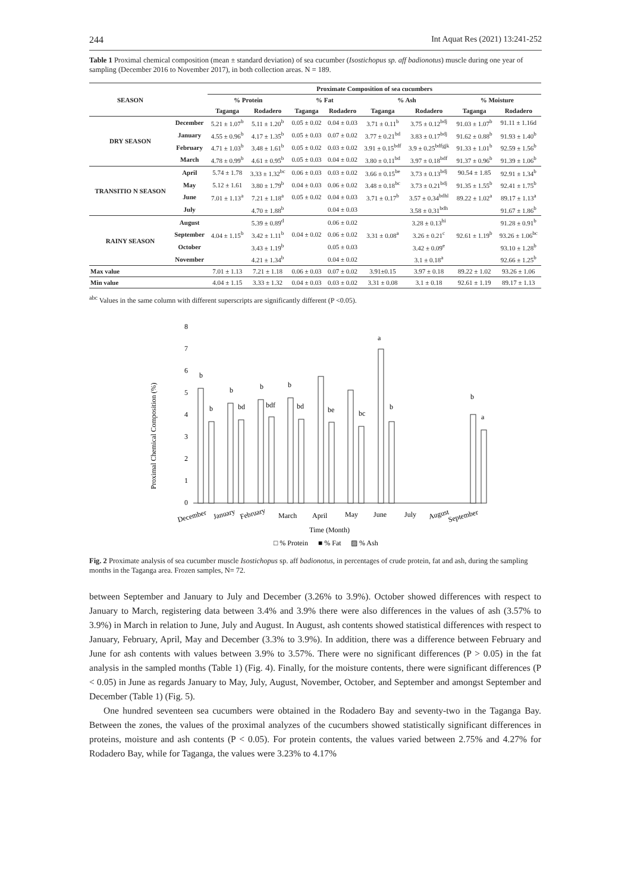244 Int Aquat Res (2021) 13:241-252
Table 1 Proximal chemical composition (mean ± standard deviation) of sea cucumber (Isostichopus sp. aff badionotus) muscle during one year of sampling (December 2016 to November 2017), in both collection areas. N = 189.
| SEASON | | Proximate Composition of sea cucumbers | | | | | | | |
| --- | --- | --- | --- | --- | --- | --- | --- | --- | --- |
| | | % Protein | | % Fat | | % Ash | | % Moisture | |
| | | Taganga | Rodadero | Taganga | Rodadero | Taganga | Rodadero | Taganga | Rodadero |
| DRY SEASON | December | 5.21 ± 1.07<sup>b</sup> | 5.11 ± 1.20<sup>b</sup> | 0.05 ± 0.02 | 0.04 ± 0.03 | 3.71 ± 0.11<sup>b</sup> | 3.75 ± 0.12<sup>bdj</sup> | 91.03 ± 1.07<sup>b</sup> | 91.11 ± 1.16d |
| | January | 4.55 ± 0.96<sup>b</sup> | 4.17 ± 1.35<sup>b</sup> | 0.05 ± 0.03 | 0.07 ± 0.02 | 3.77 ± 0.21<sup>bd</sup> | 3.83 ± 0.17<sup>bdj</sup> | 91.62 ± 0.88<sup>b</sup> | 91.93 ± 1.40<sup>b</sup> |
| | February | 4.71 ± 1.03<sup>b</sup> | 3.48 ± 1.61<sup>b</sup> | 0.05 ± 0.02 | 0.03 ± 0.02 | 3.91 ± 0.15<sup>bdf</sup> | 3.9 ± 0.25<sup>bdfgjk</sup> | 91.33 ± 1.01<sup>b</sup> | 92.59 ± 1.56<sup>b</sup> |
| | March | 4.78 ± 0.99<sup>b</sup> | 4.61 ± 0.95<sup>b</sup> | 0.05 ± 0.03 | 0.04 ± 0.02 | 3.80 ± 0.11<sup>bd</sup> | 3.97 ± 0.18<sup>bdf</sup> | 91.37 ± 0.96<sup>b</sup> | 91.39 ± 1.06<sup>b</sup> |
| TRANSITIO N SEASON | April | 5.74 ± 1.78 | 3.33 ± 1.32<sup>bc</sup> | 0.06 ± 0.03 | 0.03 ± 0.02 | 3.66 ± 0.15<sup>be</sup> | 3.73 ± 0.13<sup>bdj</sup> | 90.54 ± 1.85 | 92.91 ± 1.34<sup>b</sup> |
| | May | 5.12 ± 1.61 | 3.80 ± 1.79<sup>b</sup> | 0.04 ± 0.03 | 0.06 ± 0.02 | 3.48 ± 0.18<sup>bc</sup> | 3.73 ± 0.21<sup>bdj</sup> | 91.35 ± 1.55<sup>b</sup> | 92.41 ± 1.75<sup>b</sup> |
| | June | 7.01 ± 1.13<sup>a</sup> | 7.21 ± 1.18<sup>a</sup> | 0.05 ± 0.02 | 0.04 ± 0.03 | 3.71 ± 0.17<sup>b</sup> | 3.57 ± 0.34<sup>bdhl</sup> | 89.22 ± 1.02<sup>a</sup> | 89.17 ± 1.13<sup>a</sup> |
| | July | | 4.70 ± 1.88<sup>b</sup> | | 0.04 ± 0.03 | | 3.58 ± 0.31<sup>bdh</sup> | | 91.67 ± 1.86<sup>b</sup> |
| RAINY SEASON | August | | 5.39 ± 0.89<sup>d</sup> | | 0.06 ± 0.02 | | 3.28 ± 0.13<sup>hi</sup> | | 91.28 ± 0.91<sup>b</sup> |
| | September | 4.04 ± 1.15<sup>b</sup> | 3.42 ± 1.11<sup>b</sup> | 0.04 ± 0.02 | 0.06 ± 0.02 | 3.31 ± 0.08<sup>a</sup> | 3.26 ± 0.21<sup>c</sup> | 92.61 ± 1.19<sup>b</sup> | 93.26 ± 1.06<sup>bc</sup> |
| | October | | 3.43 ± 1.19<sup>b</sup> | | 0.05 ± 0.03 | | 3.42 ± 0.09<sup>e</sup> | | 93.10 ± 1.28<sup>b</sup> |
| | November | | 4.21 ± 1.34<sup>b</sup> | | 0.04 ± 0.02 | | 3.1 ± 0.18<sup>a</sup> | | 92.66 ± 1.25<sup>b</sup> |
| Max value | | 7.01 ± 1.13 | 7.21 ± 1.18 | 0.06 ± 0.03 | 0.07 ± 0.02 | 3.91±0.15 | 3.97 ± 0.18 | 89.22 ± 1.02 | 93.26 ± 1.06 |
| Min value | | 4.04 ± 1.15 | 3.33 ± 1.32 | 0.04 ± 0.03 | 0.03 ± 0.02 | 3.31 ± 0.08 | 3.1 ± 0.18 | 92.61 ± 1.19 | 89.17 ± 1.13 |
<sup>abc</sup> Values in the same column with different superscripts are significantly different (P <0.05).
8
7
6
5
4
3
2
1
0
Proximal Chemical Composition (%)
b
b
b
bd
b
bdf
b
bd
be
bc
a
b
b
a
December
January
February
March
April
May
June
July
August
September
Time (Month)
□ % Protein
■ % Fat
▨ % Ash
Fig. 2 Proximate analysis of sea cucumber muscle Isostichopus sp. aff badionotus, in percentages of crude protein, fat and ash, during the sampling months in the Taganga area. Frozen samples, N= 72.
between September and January to July and December (3.26% to 3.9%). October showed differences with respect to January to March, registering data between 3.4% and 3.9% there were also differences in the values of ash (3.57% to 3.9%) in March in relation to June, July and August. In August, ash contents showed statistical differences with respect to January, February, April, May and December (3.3% to 3.9%). In addition, there was a difference between February and June for ash contents with values between 3.9% to 3.57%. There were no significant differences (P > 0.05) in the fat analysis in the sampled months (Table 1) (Fig. 4). Finally, for the moisture contents, there were significant differences (P < 0.05) in June as regards January to May, July, August, November, October, and September and amongst September and December (Table 1) (Fig. 5).
One hundred seventeen sea cucumbers were obtained in the Rodadero Bay and seventy-two in the Taganga Bay. Between the zones, the values of the proximal analyzes of the cucumbers showed statistically significant differences in proteins, moisture and ash contents (P < 0.05). For protein contents, the values varied between 2.75% and 4.27% for Rodadero Bay, while for Taganga, the values were 3.23% to 4.17%